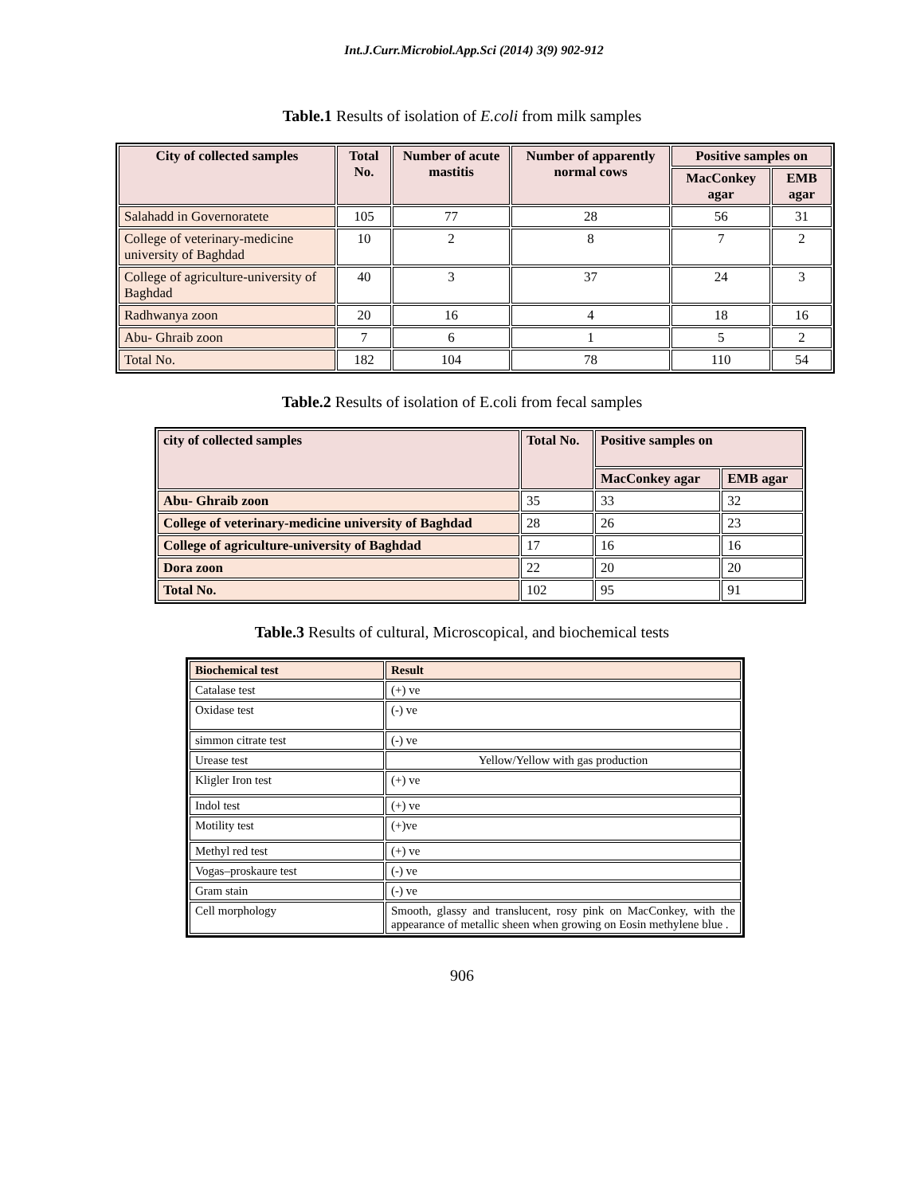Int.J.Curr.Microbiol.App.Sci (2014) 3(9) 902-912
Table.1 Results of isolation of E.coli from milk samples
| City of collected samples | Total No. | Number of acute mastitis | Number of apparently normal cows | Positive samples on | |
| --- | --- | --- | --- | --- | --- |
| | | | | MacConkey agar | EMB agar |
| Salahadd in Governoratete | 105 | 77 | 28 | 56 | 31 |
| College of veterinary-medicine university of Baghdad | 10 | 2 | 8 | 7 | 2 |
| College of agriculture-university of Baghdad | 40 | 3 | 37 | 24 | 3 |
| Radhwanya zoon | 20 | 16 | 4 | 18 | 16 |
| Abu- Ghraib zoon | 7 | 6 | 1 | 5 | 2 |
| Total No. | 182 | 104 | 78 | 110 | 54 |
Table.2 Results of isolation of E.coli from fecal samples
| city of collected samples | Total No. | Positive samples on | |
| --- | --- | --- | --- |
| | | MacConkey agar | EMB agar |
| Abu- Ghraib zoon | 35 | 33 | 32 |
| College of veterinary-medicine university of Baghdad | 28 | 26 | 23 |
| College of agriculture-university of Baghdad | 17 | 16 | 16 |
| Dora zoon | 22 | 20 | 20 |
| Total No. | 102 | 95 | 91 |
Table.3 Results of cultural, Microscopical, and biochemical tests
| Biochemical test | Result |
| --- | --- |
| Catalase test | (+) ve |
| Oxidase test | (-) ve |
| simmon citrate test | (-) ve |
| Urease test | Yellow/Yellow with gas production |
| Kligler Iron test | (+) ve |
| Indol test | (+) ve |
| Motility test | (+)ve |
| Methyl red test | (+) ve |
| Vogas–proskaure test | (-) ve |
| Gram stain | (-) ve |
| Cell morphology | Smooth, glassy and translucent, rosy pink on MacConkey, with the appearance of metallic sheen when growing on Eosin methylene blue . |
906